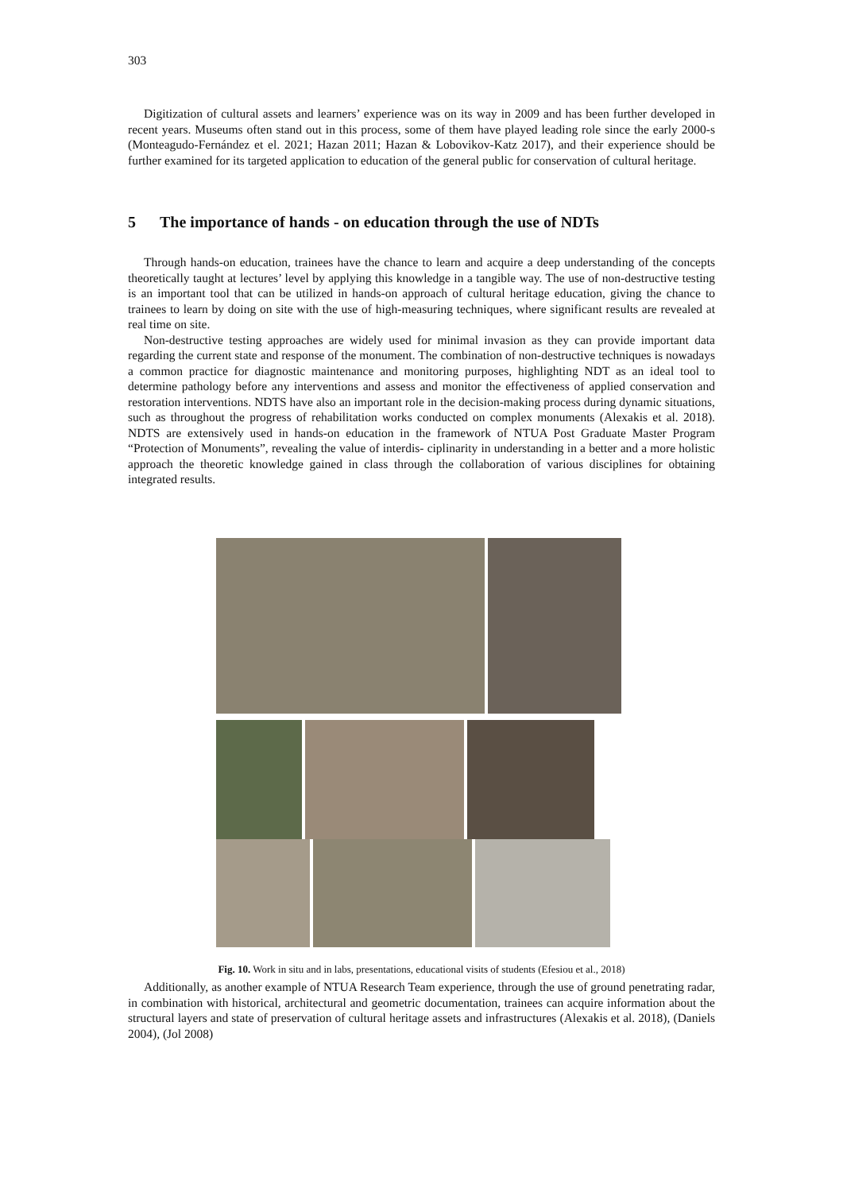303
Digitization of cultural assets and learners’ experience was on its way in 2009 and has been further developed in recent years. Museums often stand out in this process, some of them have played leading role since the early 2000-s (Monteagudo-Fernández et el. 2021; Hazan 2011; Hazan & Lobovikov-Katz 2017), and their experience should be further examined for its targeted application to education of the general public for conservation of cultural heritage.
5 The importance of hands - on education through the use of NDTs
Through hands-on education, trainees have the chance to learn and acquire a deep understanding of the concepts theoretically taught at lectures’ level by applying this knowledge in a tangible way. The use of non-destructive testing is an important tool that can be utilized in hands-on approach of cultural heritage education, giving the chance to trainees to learn by doing on site with the use of high-measuring techniques, where significant results are revealed at real time on site.
Non-destructive testing approaches are widely used for minimal invasion as they can provide important data regarding the current state and response of the monument. The combination of non-destructive techniques is nowadays a common practice for diagnostic maintenance and monitoring purposes, highlighting NDT as an ideal tool to determine pathology before any interventions and assess and monitor the effectiveness of applied conservation and restoration interventions. NDTS have also an important role in the decision-making process during dynamic situations, such as throughout the progress of rehabilitation works conducted on complex monuments (Alexakis et al. 2018). NDTS are extensively used in hands-on education in the framework of NTUA Post Graduate Master Program “Protection of Monuments”, revealing the value of interdis- ciplinarity in understanding in a better and a more holistic approach the theoretic knowledge gained in class through the collaboration of various disciplines for obtaining integrated results.
Fig. 10. Work in situ and in labs, presentations, educational visits of students (Efesiou et al., 2018)
Additionally, as another example of NTUA Research Team experience, through the use of ground penetrating radar, in combination with historical, architectural and geometric documentation, trainees can acquire information about the structural layers and state of preservation of cultural heritage assets and infrastructures (Alexakis et al. 2018), (Daniels 2004), (Jol 2008)